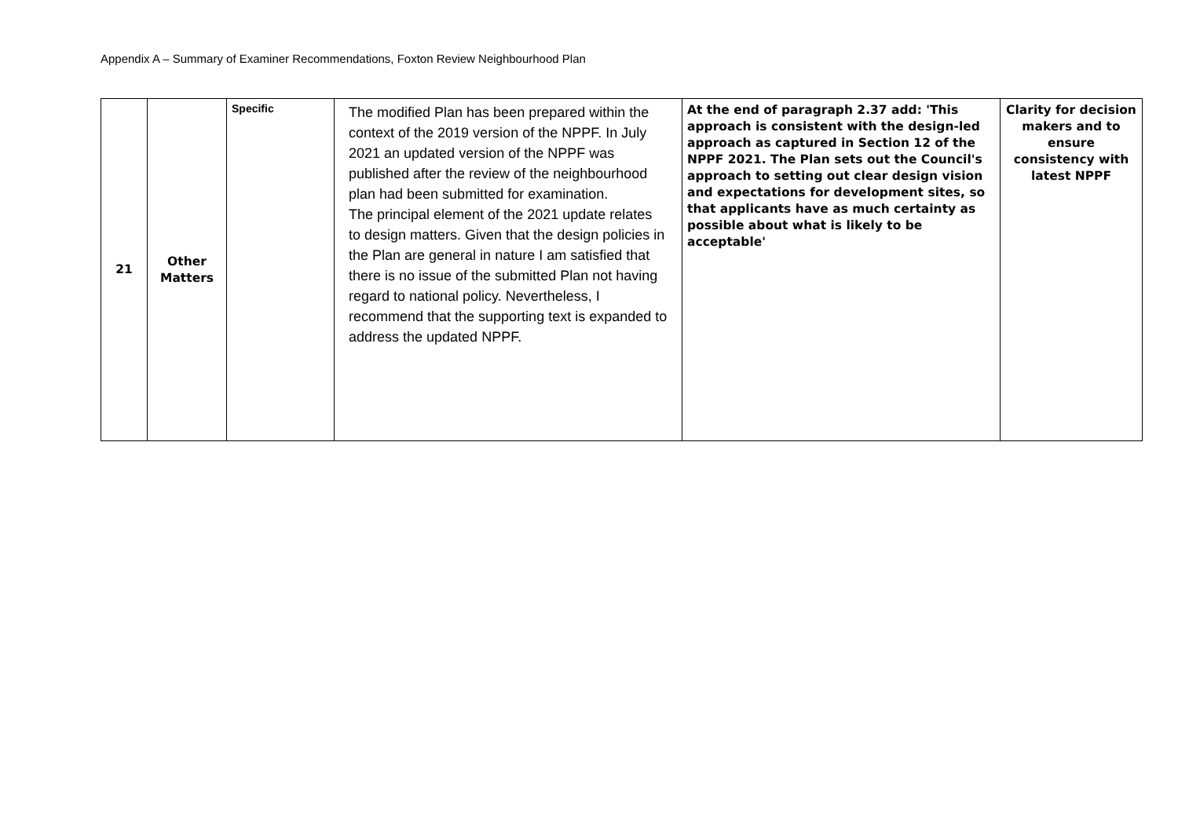Appendix A – Summary of Examiner Recommendations, Foxton Review Neighbourhood Plan
| 21 | Other Matters | Specific | The modified Plan has been prepared within the context of the 2019 version of the NPPF. In July 2021 an updated version of the NPPF was published after the review of the neighbourhood plan had been submitted for examination. The principal element of the 2021 update relates to design matters. Given that the design policies in the Plan are general in nature I am satisfied that there is no issue of the submitted Plan not having regard to national policy. Nevertheless, I recommend that the supporting text is expanded to address the updated NPPF. | At the end of paragraph 2.37 add: 'This approach is consistent with the design-led approach as captured in Section 12 of the NPPF 2021. The Plan sets out the Council's approach to setting out clear design vision and expectations for development sites, so that applicants have as much certainty as possible about what is likely to be acceptable' | Clarity for decision makers and to ensure consistency with latest NPPF |